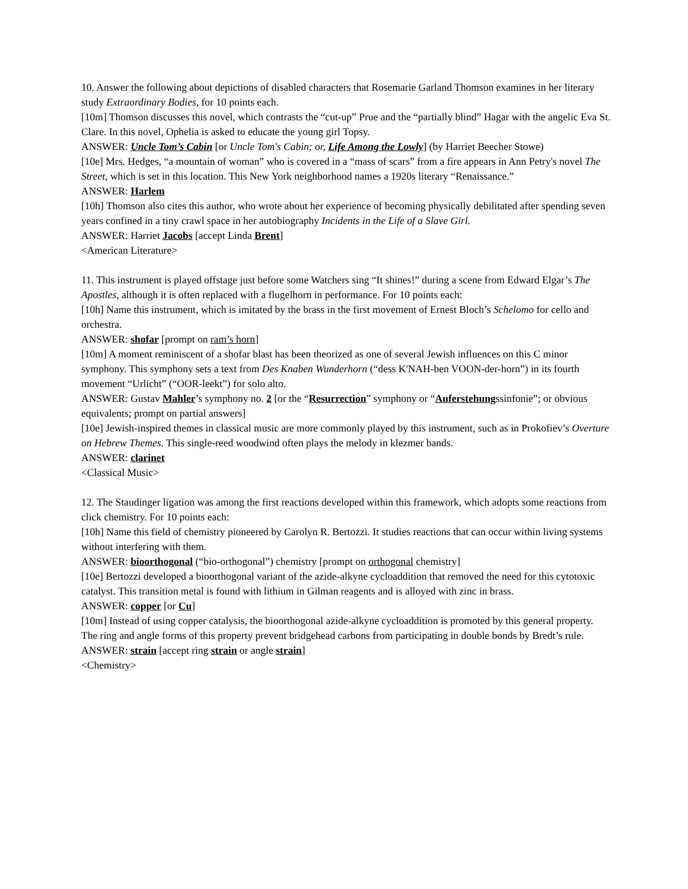10. Answer the following about depictions of disabled characters that Rosemarie Garland Thomson examines in her literary study Extraordinary Bodies, for 10 points each.
[10m] Thomson discusses this novel, which contrasts the “cut-up” Prue and the “partially blind” Hagar with the angelic Eva St. Clare. In this novel, Ophelia is asked to educate the young girl Topsy.
ANSWER: Uncle Tom’s Cabin [or Uncle Tom's Cabin; or, Life Among the Lowly] (by Harriet Beecher Stowe)
[10e] Mrs. Hedges, “a mountain of woman” who is covered in a “mass of scars” from a fire appears in Ann Petry's novel The Street, which is set in this location. This New York neighborhood names a 1920s literary “Renaissance.”
ANSWER: Harlem
[10h] Thomson also cites this author, who wrote about her experience of becoming physically debilitated after spending seven years confined in a tiny crawl space in her autobiography Incidents in the Life of a Slave Girl.
ANSWER: Harriet Jacobs [accept Linda Brent]
<American Literature>
11. This instrument is played offstage just before some Watchers sing “It shines!” during a scene from Edward Elgar’s The Apostles, although it is often replaced with a flugelhorn in performance. For 10 points each:
[10h] Name this instrument, which is imitated by the brass in the first movement of Ernest Bloch’s Schelomo for cello and orchestra.
ANSWER: shofar [prompt on ram’s horn]
[10m] A moment reminiscent of a shofar blast has been theorized as one of several Jewish influences on this C minor symphony. This symphony sets a text from Des Knaben Wunderhorn (“dess K'NAH-ben VOON-der-horn”) in its fourth movement “Urlicht” (“OOR-leekt”) for solo alto.
ANSWER: Gustav Mahler’s symphony no. 2 [or the “Resurrection” symphony or “Auferstehungssinfonie”; or obvious equivalents; prompt on partial answers]
[10e] Jewish-inspired themes in classical music are more commonly played by this instrument, such as in Prokofiev’s Overture on Hebrew Themes. This single-reed woodwind often plays the melody in klezmer bands.
ANSWER: clarinet
<Classical Music>
12. The Staudinger ligation was among the first reactions developed within this framework, which adopts some reactions from click chemistry. For 10 points each:
[10h] Name this field of chemistry pioneered by Carolyn R. Bertozzi. It studies reactions that can occur within living systems without interfering with them.
ANSWER: bioorthogonal (“bio-orthogonal”) chemistry [prompt on orthogonal chemistry]
[10e] Bertozzi developed a bioorthogonal variant of the azide-alkyne cycloaddition that removed the need for this cytotoxic catalyst. This transition metal is found with lithium in Gilman reagents and is alloyed with zinc in brass.
ANSWER: copper [or Cu]
[10m] Instead of using copper catalysis, the bioorthogonal azide-alkyne cycloaddition is promoted by this general property. The ring and angle forms of this property prevent bridgehead carbons from participating in double bonds by Bredt’s rule.
ANSWER: strain [accept ring strain or angle strain]
<Chemistry>